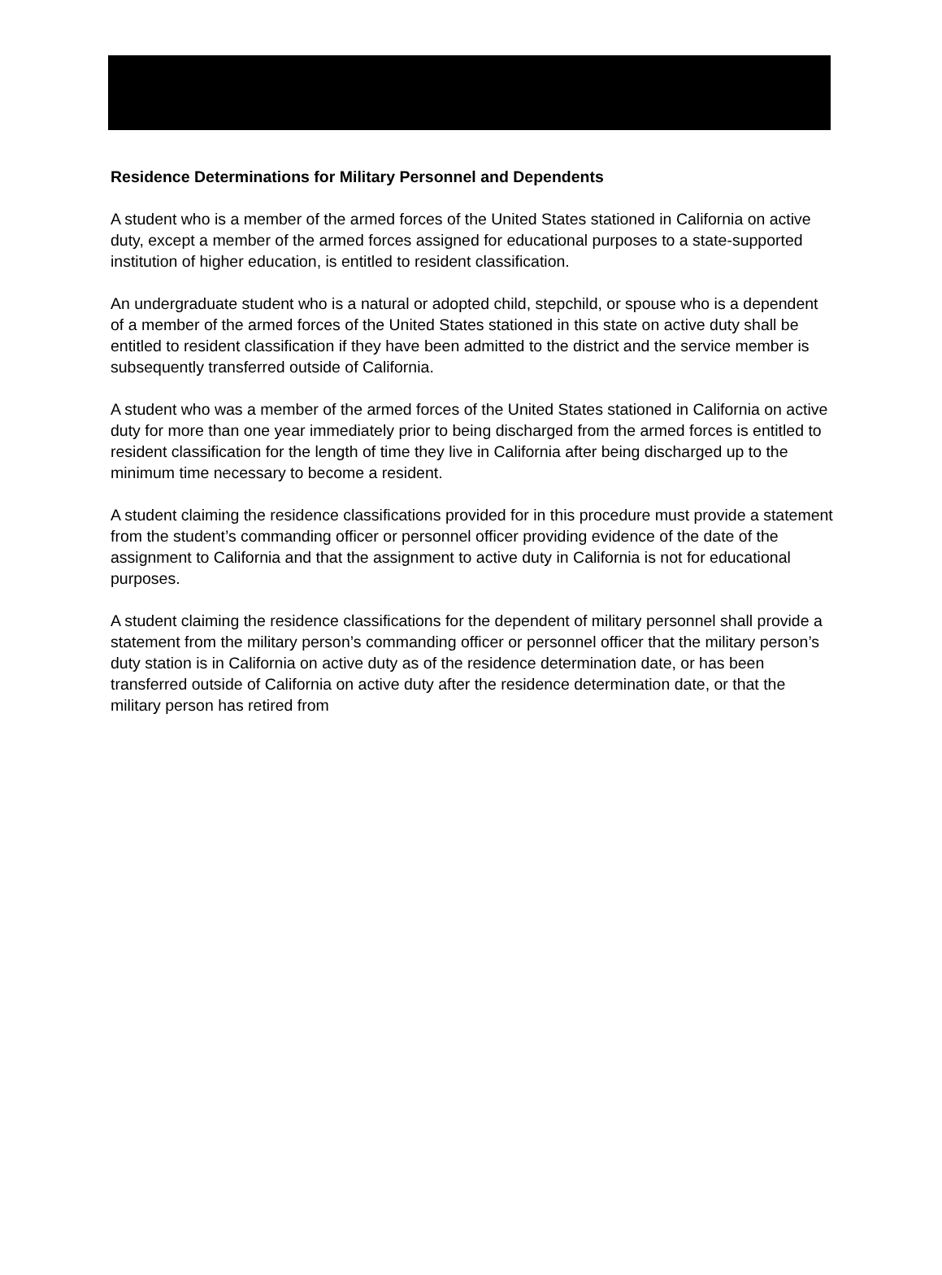Residence Determinations for Military Personnel and Dependents
A student who is a member of the armed forces of the United States stationed in California on active duty, except a member of the armed forces assigned for educational purposes to a state-supported institution of higher education, is entitled to resident classification.
An undergraduate student who is a natural or adopted child, stepchild, or spouse who is a dependent of a member of the armed forces of the United States stationed in this state on active duty shall be entitled to resident classification if they have been admitted to the district and the service member is subsequently transferred outside of California.
A student who was a member of the armed forces of the United States stationed in California on active duty for more than one year immediately prior to being discharged from the armed forces is entitled to resident classification for the length of time they live in California after being discharged up to the minimum time necessary to become a resident.
A student claiming the residence classifications provided for in this procedure must provide a statement from the student’s commanding officer or personnel officer providing evidence of the date of the assignment to California and that the assignment to active duty in California is not for educational purposes.
A student claiming the residence classifications for the dependent of military personnel shall provide a statement from the military person’s commanding officer or personnel officer that the military person’s duty station is in California on active duty as of the residence determination date, or has been transferred outside of California on active duty after the residence determination date, or that the military person has retired from